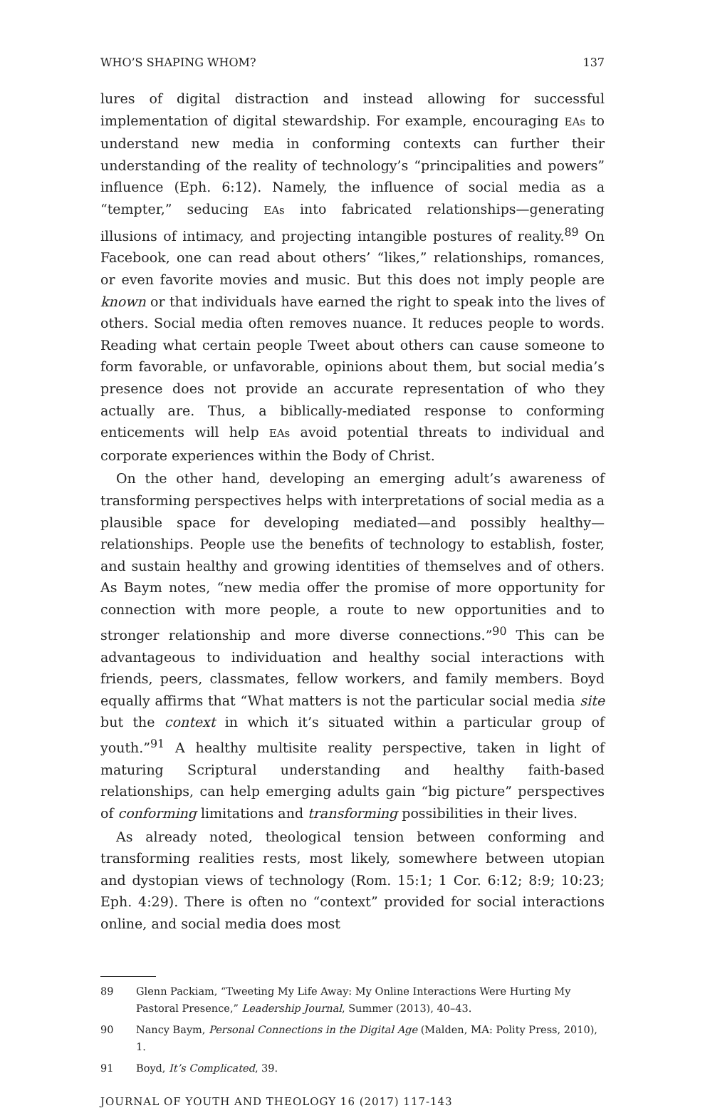WHO’S SHAPING WHOM? 137
lures of digital distraction and instead allowing for successful implementation of digital stewardship. For example, encouraging EAs to understand new media in conforming contexts can further their understanding of the reality of technology’s “principalities and powers” influence (Eph. 6:12). Namely, the influence of social media as a “tempter,” seducing EAs into fabricated relationships—generating illusions of intimacy, and projecting intangible postures of reality.<sup>89</sup> On Facebook, one can read about others’ “likes,” relationships, romances, or even favorite movies and music. But this does not imply people are known or that individuals have earned the right to speak into the lives of others. Social media often removes nuance. It reduces people to words. Reading what certain people Tweet about others can cause someone to form favorable, or unfavorable, opinions about them, but social media’s presence does not provide an accurate representation of who they actually are. Thus, a biblically-mediated response to conforming enticements will help EAs avoid potential threats to individual and corporate experiences within the Body of Christ.
On the other hand, developing an emerging adult’s awareness of transforming perspectives helps with interpretations of social media as a plausible space for developing mediated—and possibly healthy—relationships. People use the benefits of technology to establish, foster, and sustain healthy and growing identities of themselves and of others. As Baym notes, “new media offer the promise of more opportunity for connection with more people, a route to new opportunities and to stronger relationship and more diverse connections.”<sup>90</sup> This can be advantageous to individuation and healthy social interactions with friends, peers, classmates, fellow workers, and family members. Boyd equally affirms that “What matters is not the particular social media site but the context in which it’s situated within a particular group of youth.”<sup>91</sup> A healthy multisite reality perspective, taken in light of maturing Scriptural understanding and healthy faith-based relationships, can help emerging adults gain “big picture” perspectives of conforming limitations and transforming possibilities in their lives.
As already noted, theological tension between conforming and transforming realities rests, most likely, somewhere between utopian and dystopian views of technology (Rom. 15:1; 1 Cor. 6:12; 8:9; 10:23; Eph. 4:29). There is often no “context” provided for social interactions online, and social media does most
89 Glenn Packiam, “Tweeting My Life Away: My Online Interactions Were Hurting My Pastoral Presence,” Leadership Journal, Summer (2013), 40–43.
90 Nancy Baym, Personal Connections in the Digital Age (Malden, MA: Polity Press, 2010), 1.
91 Boyd, It’s Complicated, 39.
JOURNAL OF YOUTH AND THEOLOGY 16 (2017) 117-143